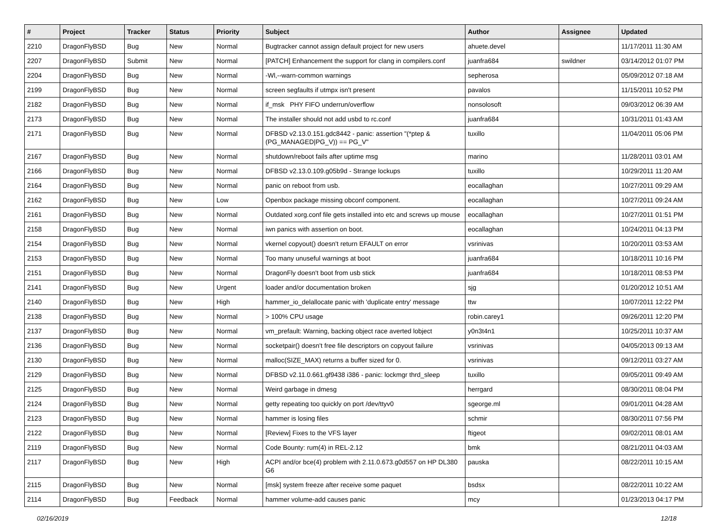| # | Project | Tracker | Status | Priority | Subject | Author | Assignee | Updated |
| --- | --- | --- | --- | --- | --- | --- | --- | --- |
| 2210 | DragonFlyBSD | Bug | New | Normal | Bugtracker cannot assign default project for new users | ahuete.devel | | 11/17/2011 11:30 AM |
| 2207 | DragonFlyBSD | Submit | New | Normal | [PATCH] Enhancement the support for clang in compilers.conf | juanfra684 | swildner | 03/14/2012 01:07 PM |
| 2204 | DragonFlyBSD | Bug | New | Normal | -Wl,--warn-common warnings | sepherosa | | 05/09/2012 07:18 AM |
| 2199 | DragonFlyBSD | Bug | New | Normal | screen segfaults if utmpx isn't present | pavalos | | 11/15/2011 10:52 PM |
| 2182 | DragonFlyBSD | Bug | New | Normal | if_msk PHY FIFO underrun/overflow | nonsolosoft | | 09/03/2012 06:39 AM |
| 2173 | DragonFlyBSD | Bug | New | Normal | The installer should not add usbd to rc.conf | juanfra684 | | 10/31/2011 01:43 AM |
| 2171 | DragonFlyBSD | Bug | New | Normal | DFBSD v2.13.0.151.gdc8442 - panic: assertion "(*ptep & (PG_MANAGED/PG_V)) == PG_V" | tuxillo | | 11/04/2011 05:06 PM |
| 2167 | DragonFlyBSD | Bug | New | Normal | shutdown/reboot fails after uptime msg | marino | | 11/28/2011 03:01 AM |
| 2166 | DragonFlyBSD | Bug | New | Normal | DFBSD v2.13.0.109.g05b9d - Strange lockups | tuxillo | | 10/29/2011 11:20 AM |
| 2164 | DragonFlyBSD | Bug | New | Normal | panic on reboot from usb. | eocallaghan | | 10/27/2011 09:29 AM |
| 2162 | DragonFlyBSD | Bug | New | Low | Openbox package missing obconf component. | eocallaghan | | 10/27/2011 09:24 AM |
| 2161 | DragonFlyBSD | Bug | New | Normal | Outdated xorg.conf file gets installed into etc and screws up mouse | eocallaghan | | 10/27/2011 01:51 PM |
| 2158 | DragonFlyBSD | Bug | New | Normal | iwn panics with assertion on boot. | eocallaghan | | 10/24/2011 04:13 PM |
| 2154 | DragonFlyBSD | Bug | New | Normal | vkernel copyout() doesn't return EFAULT on error | vsrinivas | | 10/20/2011 03:53 AM |
| 2153 | DragonFlyBSD | Bug | New | Normal | Too many unuseful warnings at boot | juanfra684 | | 10/18/2011 10:16 PM |
| 2151 | DragonFlyBSD | Bug | New | Normal | DragonFly doesn't boot from usb stick | juanfra684 | | 10/18/2011 08:53 PM |
| 2141 | DragonFlyBSD | Bug | New | Urgent | loader and/or documentation broken | sjg | | 01/20/2012 10:51 AM |
| 2140 | DragonFlyBSD | Bug | New | High | hammer_io_delallocate panic with 'duplicate entry' message | ttw | | 10/07/2011 12:22 PM |
| 2138 | DragonFlyBSD | Bug | New | Normal | > 100% CPU usage | robin.carey1 | | 09/26/2011 12:20 PM |
| 2137 | DragonFlyBSD | Bug | New | Normal | vm_prefault: Warning, backing object race averted lobject | y0n3t4n1 | | 10/25/2011 10:37 AM |
| 2136 | DragonFlyBSD | Bug | New | Normal | socketpair() doesn't free file descriptors on copyout failure | vsrinivas | | 04/05/2013 09:13 AM |
| 2130 | DragonFlyBSD | Bug | New | Normal | malloc(SIZE_MAX) returns a buffer sized for 0. | vsrinivas | | 09/12/2011 03:27 AM |
| 2129 | DragonFlyBSD | Bug | New | Normal | DFBSD v2.11.0.661.gf9438 i386 - panic: lockmgr thrd_sleep | tuxillo | | 09/05/2011 09:49 AM |
| 2125 | DragonFlyBSD | Bug | New | Normal | Weird garbage in dmesg | herrgard | | 08/30/2011 08:04 PM |
| 2124 | DragonFlyBSD | Bug | New | Normal | getty repeating too quickly on port /dev/ttyv0 | sgeorge.ml | | 09/01/2011 04:28 AM |
| 2123 | DragonFlyBSD | Bug | New | Normal | hammer is losing files | schmir | | 08/30/2011 07:56 PM |
| 2122 | DragonFlyBSD | Bug | New | Normal | [Review] Fixes to the VFS layer | ftigeot | | 09/02/2011 08:01 AM |
| 2119 | DragonFlyBSD | Bug | New | Normal | Code Bounty: rum(4) in REL-2.12 | bmk | | 08/21/2011 04:03 AM |
| 2117 | DragonFlyBSD | Bug | New | High | ACPI and/or bce(4) problem with 2.11.0.673.g0d557 on HP DL380 G6 | pauska | | 08/22/2011 10:15 AM |
| 2115 | DragonFlyBSD | Bug | New | Normal | [msk] system freeze after receive some paquet | bsdsx | | 08/22/2011 10:22 AM |
| 2114 | DragonFlyBSD | Bug | Feedback | Normal | hammer volume-add causes panic | mcy | | 01/23/2013 04:17 PM |
02/16/2019 12/18